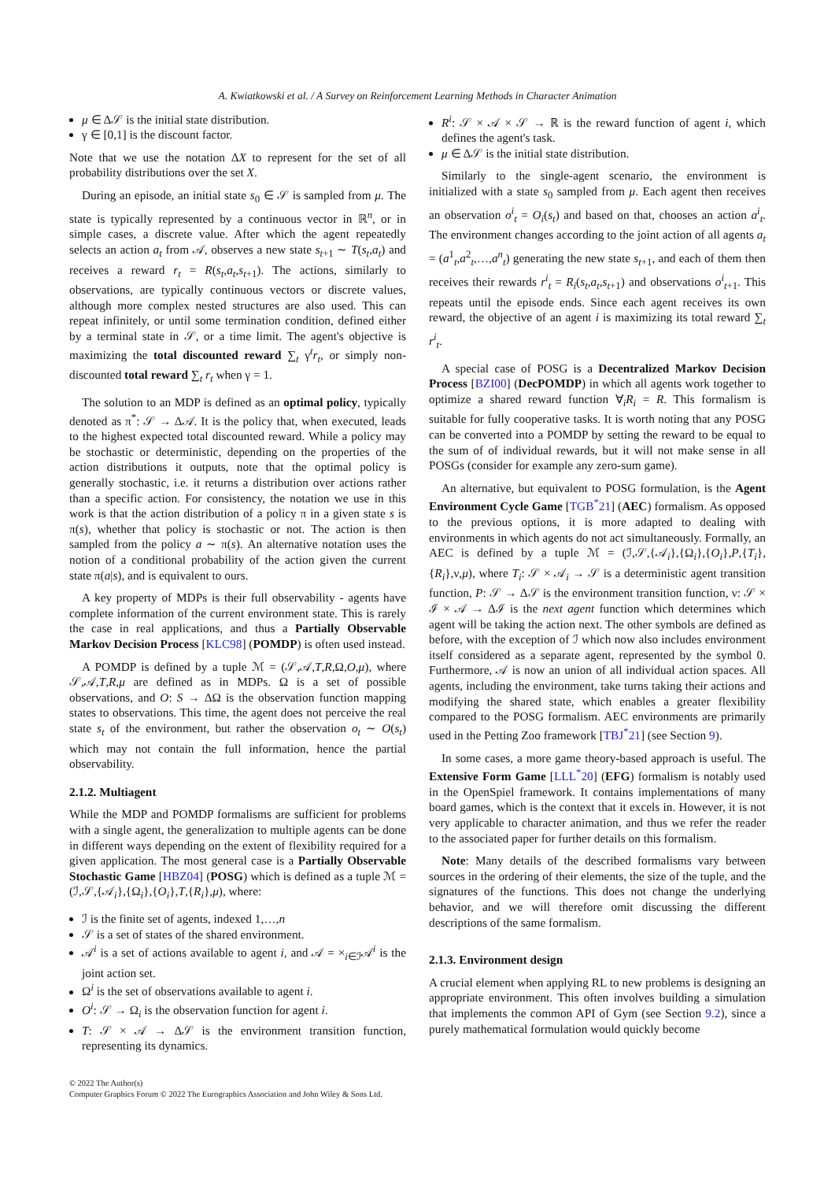A. Kwiatkowski et al. / A Survey on Reinforcement Learning Methods in Character Animation
μ ∈ Δ𝒮 is the initial state distribution.
γ ∈ [0,1] is the discount factor.
Note that we use the notation ΔX to represent for the set of all probability distributions over the set X.
During an episode, an initial state s<sub>0</sub> ∈ 𝒮 is sampled from μ. The state is typically represented by a continuous vector in ℝ<sup>n</sup>, or in simple cases, a discrete value. After which the agent repeatedly selects an action a<sub>t</sub> from 𝒜, observes a new state s<sub>t+1</sub> ∼ T(s<sub>t</sub>,a<sub>t</sub>) and receives a reward r<sub>t</sub> = R(s<sub>t</sub>,a<sub>t</sub>,s<sub>t+1</sub>). The actions, similarly to observations, are typically continuous vectors or discrete values, although more complex nested structures are also used. This can repeat infinitely, or until some termination condition, defined either by a terminal state in 𝒮, or a time limit. The agent's objective is maximizing the total discounted reward ∑<sub>t</sub> γ<sup>t</sup>r<sub>t</sub>, or simply non-discounted total reward ∑<sub>t</sub> r<sub>t</sub> when γ = 1.
The solution to an MDP is defined as an optimal policy, typically denoted as π<sup>*</sup>: 𝒮 → Δ𝒜. It is the policy that, when executed, leads to the highest expected total discounted reward. While a policy may be stochastic or deterministic, depending on the properties of the action distributions it outputs, note that the optimal policy is generally stochastic, i.e. it returns a distribution over actions rather than a specific action. For consistency, the notation we use in this work is that the action distribution of a policy π in a given state s is π(s), whether that policy is stochastic or not. The action is then sampled from the policy a ∼ π(s). An alternative notation uses the notion of a conditional probability of the action given the current state π(a|s), and is equivalent to ours.
A key property of MDPs is their full observability - agents have complete information of the current environment state. This is rarely the case in real applications, and thus a Partially Observable Markov Decision Process [KLC98] (POMDP) is often used instead.
A POMDP is defined by a tuple ℳ = (𝒮,𝒜,T,R,Ω,O,μ), where 𝒮,𝒜,T,R,μ are defined as in MDPs. Ω is a set of possible observations, and O: S → ΔΩ is the observation function mapping states to observations. This time, the agent does not perceive the real state s<sub>t</sub> of the environment, but rather the observation o<sub>t</sub> ∼ O(s<sub>t</sub>) which may not contain the full information, hence the partial observability.
2.1.2. Multiagent
While the MDP and POMDP formalisms are sufficient for problems with a single agent, the generalization to multiple agents can be done in different ways depending on the extent of flexibility required for a given application. The most general case is a Partially Observable Stochastic Game [HBZ04] (POSG) which is defined as a tuple ℳ = (ℐ,𝒮,{𝒜<sub>i</sub>},{Ω<sub>i</sub>},{O<sub>i</sub>},T,{R<sub>i</sub>},μ), where:
ℐ is the finite set of agents, indexed 1,…,n
𝒮 is a set of states of the shared environment.
𝒜<sup>i</sup> is a set of actions available to agent i, and 𝒜 = ×<sub>i∈ℐ</sub>𝒜<sup>i</sup> is the joint action set.
Ω<sup>i</sup> is the set of observations available to agent i.
O<sup>i</sup>: 𝒮 → Ω<sub>i</sub> is the observation function for agent i.
T: 𝒮 × 𝒜 → Δ𝒮 is the environment transition function, representing its dynamics.
R<sup>i</sup>: 𝒮 × 𝒜 × 𝒮 → ℝ is the reward function of agent i, which defines the agent's task.
μ ∈ Δ𝒮 is the initial state distribution.
Similarly to the single-agent scenario, the environment is initialized with a state s<sub>0</sub> sampled from μ. Each agent then receives an observation o<sup>i</sup><sub>t</sub> = O<sub>i</sub>(s<sub>t</sub>) and based on that, chooses an action a<sup>i</sup><sub>t</sub>. The environment changes according to the joint action of all agents a<sub>t</sub> = (a<sup>1</sup><sub>t</sub>,a<sup>2</sup><sub>t</sub>,…,a<sup>n</sup><sub>t</sub>) generating the new state s<sub>t+1</sub>, and each of them then receives their rewards r<sup>i</sup><sub>t</sub> = R<sub>i</sub>(s<sub>t</sub>,a<sub>t</sub>,s<sub>t+1</sub>) and observations o<sup>i</sup><sub>t+1</sub>. This repeats until the episode ends. Since each agent receives its own reward, the objective of an agent i is maximizing its total reward ∑<sub>t</sub> r<sup>i</sup><sub>t</sub>.
A special case of POSG is a Decentralized Markov Decision Process [BZI00] (DecPOMDP) in which all agents work together to optimize a shared reward function ∀<sub>i</sub>R<sub>i</sub> = R. This formalism is suitable for fully cooperative tasks. It is worth noting that any POSG can be converted into a POMDP by setting the reward to be equal to the sum of of individual rewards, but it will not make sense in all POSGs (consider for example any zero-sum game).
An alternative, but equivalent to POSG formulation, is the Agent Environment Cycle Game [TGB<sup>*</sup>21] (AEC) formalism. As opposed to the previous options, it is more adapted to dealing with environments in which agents do not act simultaneously. Formally, an AEC is defined by a tuple ℳ = (ℐ,𝒮,{𝒜<sub>i</sub>},{Ω<sub>i</sub>},{O<sub>i</sub>},P,{T<sub>i</sub>},{R<sub>i</sub>},ν,μ), where T<sub>i</sub>: 𝒮 × 𝒜<sub>i</sub> → 𝒮 is a deterministic agent transition function, P: 𝒮 → Δ𝒮 is the environment transition function, ν: 𝒮 × ℐ × 𝒜 → Δℐ is the next agent function which determines which agent will be taking the action next. The other symbols are defined as before, with the exception of ℐ which now also includes environment itself considered as a separate agent, represented by the symbol 0. Furthermore, 𝒜 is now an union of all individual action spaces. All agents, including the environment, take turns taking their actions and modifying the shared state, which enables a greater flexibility compared to the POSG formalism. AEC environments are primarily used in the Petting Zoo framework [TBJ<sup>*</sup>21] (see Section 9).
In some cases, a more game theory-based approach is useful. The Extensive Form Game [LLL<sup>*</sup>20] (EFG) formalism is notably used in the OpenSpiel framework. It contains implementations of many board games, which is the context that it excels in. However, it is not very applicable to character animation, and thus we refer the reader to the associated paper for further details on this formalism.
Note: Many details of the described formalisms vary between sources in the ordering of their elements, the size of the tuple, and the signatures of the functions. This does not change the underlying behavior, and we will therefore omit discussing the different descriptions of the same formalism.
2.1.3. Environment design
A crucial element when applying RL to new problems is designing an appropriate environment. This often involves building a simulation that implements the common API of Gym (see Section 9.2), since a purely mathematical formulation would quickly become
© 2022 The Author(s)
Computer Graphics Forum © 2022 The Eurographics Association and John Wiley & Sons Ltd.